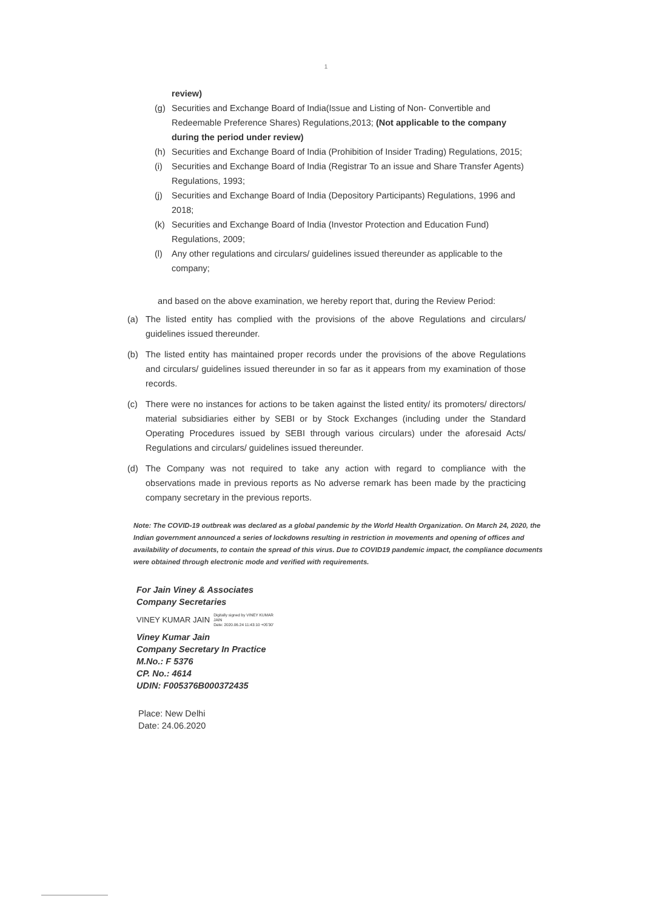1
review)
(g) Securities and Exchange Board of India(Issue and Listing of Non- Convertible and Redeemable Preference Shares) Regulations,2013; (Not applicable to the company during the period under review)
(h) Securities and Exchange Board of India (Prohibition of Insider Trading) Regulations, 2015;
(i) Securities and Exchange Board of India (Registrar To an issue and Share Transfer Agents) Regulations, 1993;
(j) Securities and Exchange Board of India (Depository Participants) Regulations, 1996 and 2018;
(k) Securities and Exchange Board of India (Investor Protection and Education Fund) Regulations, 2009;
(l) Any other regulations and circulars/ guidelines issued thereunder as applicable to the company;
and based on the above examination, we hereby report that, during the Review Period:
(a) The listed entity has complied with the provisions of the above Regulations and circulars/ guidelines issued thereunder.
(b) The listed entity has maintained proper records under the provisions of the above Regulations and circulars/ guidelines issued thereunder in so far as it appears from my examination of those records.
(c) There were no instances for actions to be taken against the listed entity/ its promoters/ directors/ material subsidiaries either by SEBI or by Stock Exchanges (including under the Standard Operating Procedures issued by SEBI through various circulars) under the aforesaid Acts/ Regulations and circulars/ guidelines issued thereunder.
(d) The Company was not required to take any action with regard to compliance with the observations made in previous reports as No adverse remark has been made by the practicing company secretary in the previous reports.
Note: The COVID-19 outbreak was declared as a global pandemic by the World Health Organization. On March 24, 2020, the Indian government announced a series of lockdowns resulting in restriction in movements and opening of offices and availability of documents, to contain the spread of this virus. Due to COVID19 pandemic impact, the compliance documents were obtained through electronic mode and verified with requirements.
For Jain Viney & Associates
Company Secretaries
VINEY KUMAR JAIN Digitally signed by VINEY KUMAR
JAIN
Date: 2020.06.24 11:43:10 +05'30'
Viney Kumar Jain
Company Secretary In Practice
M.No.: F 5376
CP. No.: 4614
UDIN: F005376B000372435
Place: New Delhi
Date: 24.06.2020